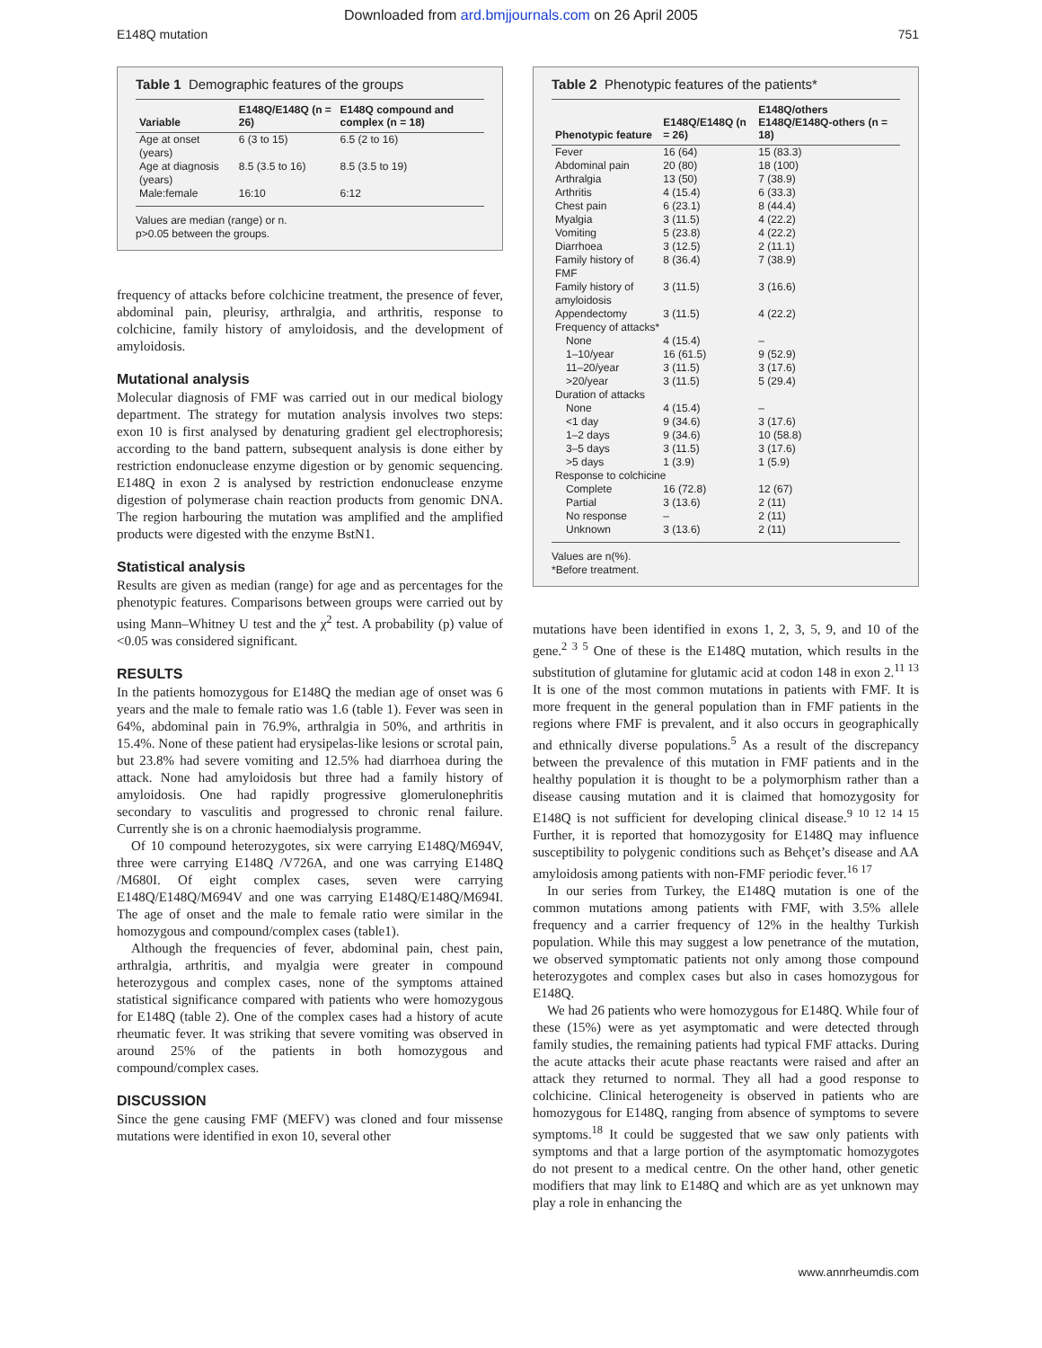Downloaded from ard.bmjjournals.com on 26 April 2005
E148Q mutation 751
Table 1 Demographic features of the groups
| Variable | E148Q/E148Q (n = 26) | E148Q compound and complex (n = 18) |
| --- | --- | --- |
| Age at onset (years) | 6 (3 to 15) | 6.5 (2 to 16) |
| Age at diagnosis (years) | 8.5 (3.5 to 16) | 8.5 (3.5 to 19) |
| Male:female | 16:10 | 6:12 |
Values are median (range) or n.
p>0.05 between the groups.
frequency of attacks before colchicine treatment, the presence of fever, abdominal pain, pleurisy, arthralgia, and arthritis, response to colchicine, family history of amyloidosis, and the development of amyloidosis.
Mutational analysis
Molecular diagnosis of FMF was carried out in our medical biology department. The strategy for mutation analysis involves two steps: exon 10 is first analysed by denaturing gradient gel electrophoresis; according to the band pattern, subsequent analysis is done either by restriction endonuclease enzyme digestion or by genomic sequencing. E148Q in exon 2 is analysed by restriction endonuclease enzyme digestion of polymerase chain reaction products from genomic DNA. The region harbouring the mutation was amplified and the amplified products were digested with the enzyme BstN1.
Statistical analysis
Results are given as median (range) for age and as percentages for the phenotypic features. Comparisons between groups were carried out by using Mann–Whitney U test and the χ<sup>2</sup> test. A probability (p) value of <0.05 was considered significant.
RESULTS
In the patients homozygous for E148Q the median age of onset was 6 years and the male to female ratio was 1.6 (table 1). Fever was seen in 64%, abdominal pain in 76.9%, arthralgia in 50%, and arthritis in 15.4%. None of these patient had erysipelas-like lesions or scrotal pain, but 23.8% had severe vomiting and 12.5% had diarrhoea during the attack. None had amyloidosis but three had a family history of amyloidosis. One had rapidly progressive glomerulonephritis secondary to vasculitis and progressed to chronic renal failure. Currently she is on a chronic haemodialysis programme.
Of 10 compound heterozygotes, six were carrying E148Q/M694V, three were carrying E148Q /V726A, and one was carrying E148Q /M680I. Of eight complex cases, seven were carrying E148Q/E148Q/M694V and one was carrying E148Q/E148Q/M694I. The age of onset and the male to female ratio were similar in the homozygous and compound/complex cases (table1).
Although the frequencies of fever, abdominal pain, chest pain, arthralgia, arthritis, and myalgia were greater in compound heterozygous and complex cases, none of the symptoms attained statistical significance compared with patients who were homozygous for E148Q (table 2). One of the complex cases had a history of acute rheumatic fever. It was striking that severe vomiting was observed in around 25% of the patients in both homozygous and compound/complex cases.
DISCUSSION
Since the gene causing FMF (MEFV) was cloned and four missense mutations were identified in exon 10, several other
Table 2 Phenotypic features of the patients*
| Phenotypic feature | E148Q/E148Q (n = 26) | E148Q/others E148Q/E148Q-others (n = 18) |
| --- | --- | --- |
| Fever | 16 (64) | 15 (83.3) |
| Abdominal pain | 20 (80) | 18 (100) |
| Arthralgia | 13 (50) | 7 (38.9) |
| Arthritis | 4 (15.4) | 6 (33.3) |
| Chest pain | 6 (23.1) | 8 (44.4) |
| Myalgia | 3 (11.5) | 4 (22.2) |
| Vomiting | 5 (23.8) | 4 (22.2) |
| Diarrhoea | 3 (12.5) | 2 (11.1) |
| Family history of FMF | 8 (36.4) | 7 (38.9) |
| Family history of amyloidosis | 3 (11.5) | 3 (16.6) |
| Appendectomy | 3 (11.5) | 4 (22.2) |
| Frequency of attacks* | | |
| None | 4 (15.4) | – |
| 1–10/year | 16 (61.5) | 9 (52.9) |
| 11–20/year | 3 (11.5) | 3 (17.6) |
| >20/year | 3 (11.5) | 5 (29.4) |
| Duration of attacks | | |
| None | 4 (15.4) | – |
| <1 day | 9 (34.6) | 3 (17.6) |
| 1–2 days | 9 (34.6) | 10 (58.8) |
| 3–5 days | 3 (11.5) | 3 (17.6) |
| >5 days | 1 (3.9) | 1 (5.9) |
| Response to colchicine | | |
| Complete | 16 (72.8) | 12 (67) |
| Partial | 3 (13.6) | 2 (11) |
| No response | – | 2 (11) |
| Unknown | 3 (13.6) | 2 (11) |
Values are n(%).
*Before treatment.
mutations have been identified in exons 1, 2, 3, 5, 9, and 10 of the gene.<sup>2 3 5</sup> One of these is the E148Q mutation, which results in the substitution of glutamine for glutamic acid at codon 148 in exon 2.<sup>11 13</sup> It is one of the most common mutations in patients with FMF. It is more frequent in the general population than in FMF patients in the regions where FMF is prevalent, and it also occurs in geographically and ethnically diverse populations.<sup>5</sup> As a result of the discrepancy between the prevalence of this mutation in FMF patients and in the healthy population it is thought to be a polymorphism rather than a disease causing mutation and it is claimed that homozygosity for E148Q is not sufficient for developing clinical disease.<sup>9 10 12 14 15</sup> Further, it is reported that homozygosity for E148Q may influence susceptibility to polygenic conditions such as Behçet’s disease and AA amyloidosis among patients with non-FMF periodic fever.<sup>16 17</sup>
In our series from Turkey, the E148Q mutation is one of the common mutations among patients with FMF, with 3.5% allele frequency and a carrier frequency of 12% in the healthy Turkish population. While this may suggest a low penetrance of the mutation, we observed symptomatic patients not only among those compound heterozygotes and complex cases but also in cases homozygous for E148Q.
We had 26 patients who were homozygous for E148Q. While four of these (15%) were as yet asymptomatic and were detected through family studies, the remaining patients had typical FMF attacks. During the acute attacks their acute phase reactants were raised and after an attack they returned to normal. They all had a good response to colchicine. Clinical heterogeneity is observed in patients who are homozygous for E148Q, ranging from absence of symptoms to severe symptoms.<sup>18</sup> It could be suggested that we saw only patients with symptoms and that a large portion of the asymptomatic homozygotes do not present to a medical centre. On the other hand, other genetic modifiers that may link to E148Q and which are as yet unknown may play a role in enhancing the
www.annrheumdis.com